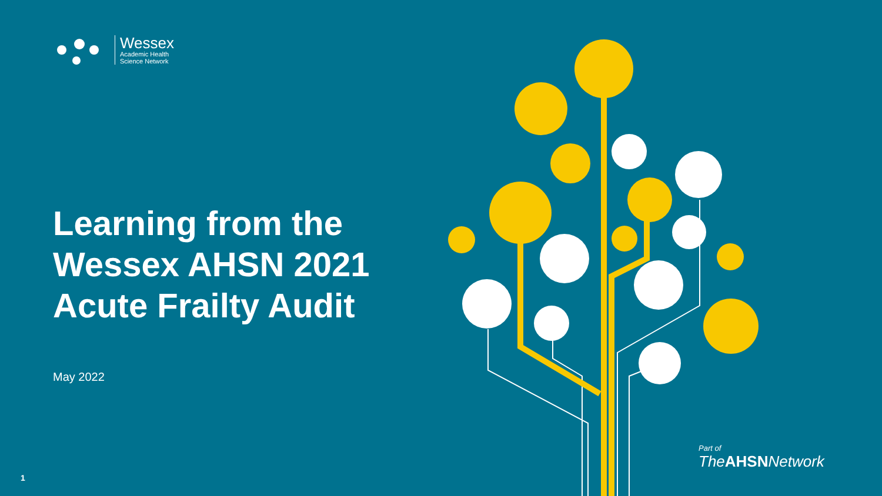Wessex
Academic Health
Science Network
Learning from the
Wessex AHSN 2021
Acute Frailty Audit
May 2022
Part of
TheAHSNNetwork
1